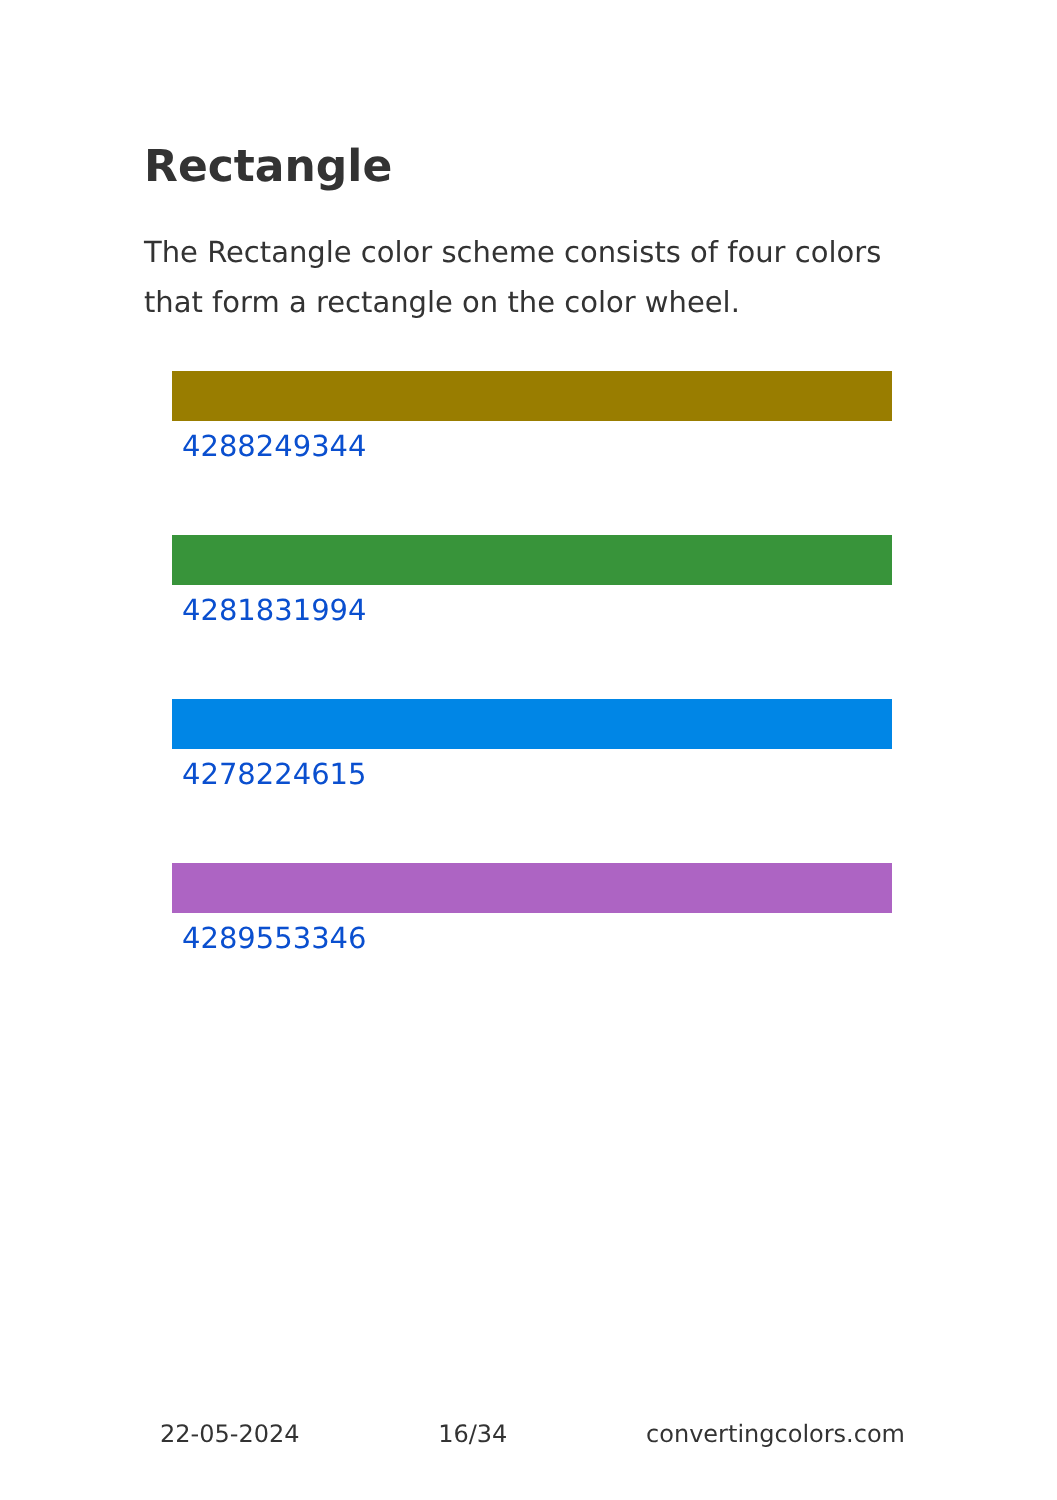Rectangle
The Rectangle color scheme consists of four colors that form a rectangle on the color wheel.
4288249344
4281831994
4278224615
4289553346
22-05-2024 16/34 convertingcolors.com